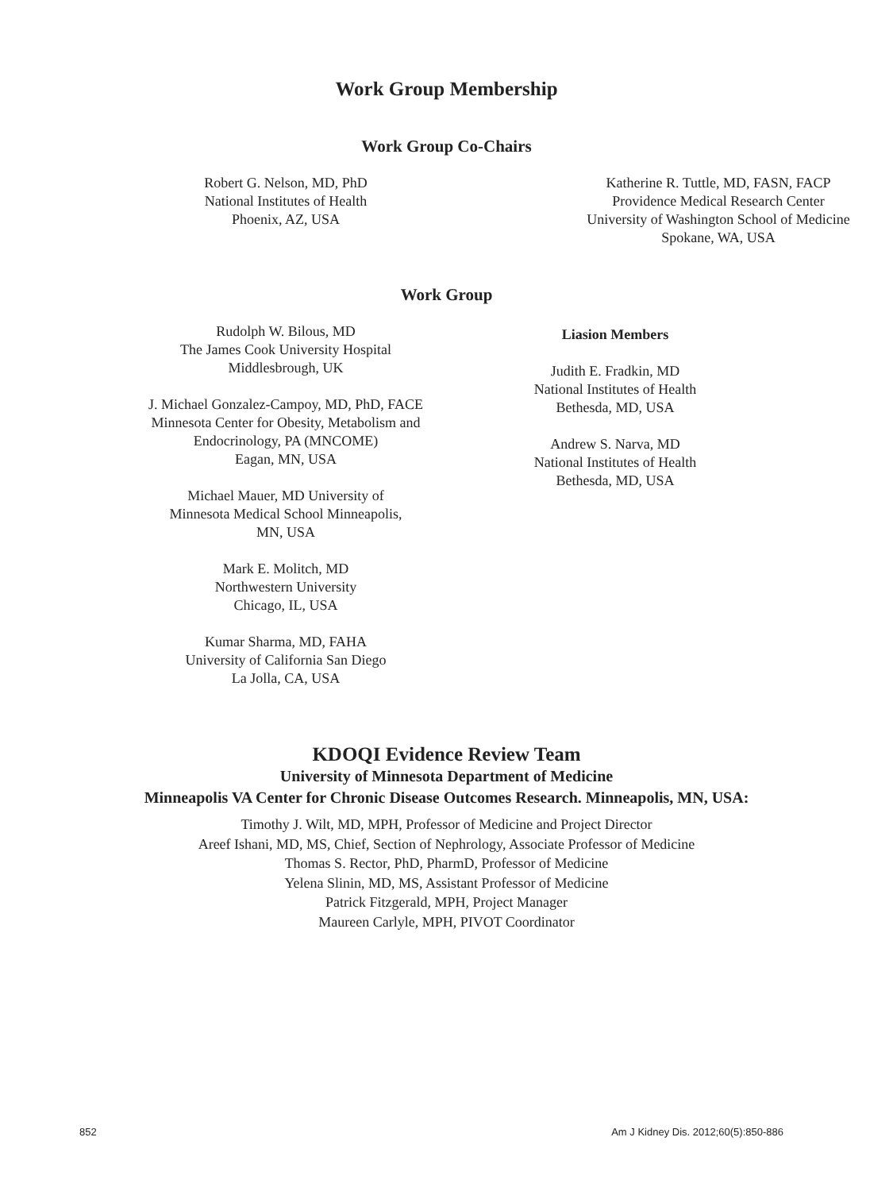Work Group Membership
Work Group Co-Chairs
Robert G. Nelson, MD, PhD
National Institutes of Health
Phoenix, AZ, USA
Katherine R. Tuttle, MD, FASN, FACP
Providence Medical Research Center
University of Washington School of Medicine
Spokane, WA, USA
Work Group
Rudolph W. Bilous, MD
The James Cook University Hospital
Middlesbrough, UK
J. Michael Gonzalez-Campoy, MD, PhD, FACE
Minnesota Center for Obesity, Metabolism and
Endocrinology, PA (MNCOME)
Eagan, MN, USA
Michael Mauer, MD University of
Minnesota Medical School Minneapolis,
MN, USA
Mark E. Molitch, MD
Northwestern University
Chicago, IL, USA
Kumar Sharma, MD, FAHA
University of California San Diego
La Jolla, CA, USA
Liasion Members
Judith E. Fradkin, MD
National Institutes of Health
Bethesda, MD, USA
Andrew S. Narva, MD
National Institutes of Health
Bethesda, MD, USA
KDOQI Evidence Review Team
University of Minnesota Department of Medicine
Minneapolis VA Center for Chronic Disease Outcomes Research. Minneapolis, MN, USA:
Timothy J. Wilt, MD, MPH, Professor of Medicine and Project Director
Areef Ishani, MD, MS, Chief, Section of Nephrology, Associate Professor of Medicine
Thomas S. Rector, PhD, PharmD, Professor of Medicine
Yelena Slinin, MD, MS, Assistant Professor of Medicine
Patrick Fitzgerald, MPH, Project Manager
Maureen Carlyle, MPH, PIVOT Coordinator
852 Am J Kidney Dis. 2012;60(5):850-886